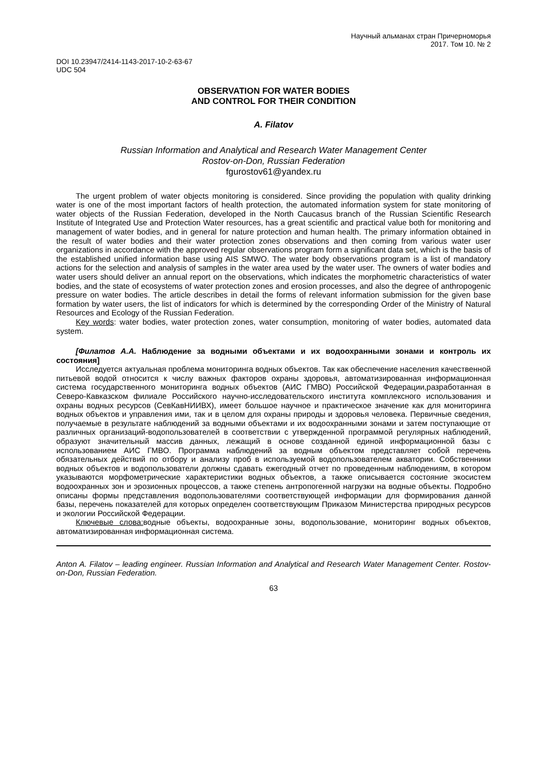Научный альманах стран Причерноморья
2017. Том 10. № 2
DOI 10.23947/2414-1143-2017-10-2-63-67
UDC 504
OBSERVATION FOR WATER BODIES
AND CONTROL FOR THEIR CONDITION
A. Filatov
Russian Information and Analytical and Research Water Management Center
Rostov-on-Don, Russian Federation
fgurostov61@yandex.ru
The urgent problem of water objects monitoring is considered. Since providing the population with quality drinking water is one of the most important factors of health protection, the automated information system for state monitoring of water objects of the Russian Federation, developed in the North Caucasus branch of the Russian Scientific Research Institute of Integrated Use and Protection Water resources, has a great scientific and practical value both for monitoring and management of water bodies, and in general for nature protection and human health. The primary information obtained in the result of water bodies and their water protection zones observations and then coming from various water user organizations in accordance with the approved regular observations program form a significant data set, which is the basis of the established unified information base using AIS SMWO. The water body observations program is a list of mandatory actions for the selection and analysis of samples in the water area used by the water user. The owners of water bodies and water users should deliver an annual report on the observations, which indicates the morphometric characteristics of water bodies, and the state of ecosystems of water protection zones and erosion processes, and also the degree of anthropogenic pressure on water bodies. The article describes in detail the forms of relevant information submission for the given base formation by water users, the list of indicators for which is determined by the corresponding Order of the Ministry of Natural Resources and Ecology of the Russian Federation.
Key words: water bodies, water protection zones, water consumption, monitoring of water bodies, automated data system.
[Филатов А.А. Наблюдение за водными объектами и их водоохранными зонами и контроль их состояния]
Исследуется актуальная проблема мониторинга водных объектов. Так как обеспечение населения качественной питьевой водой относится к числу важных факторов охраны здоровья, автоматизированная информационная система государственного мониторинга водных объектов (АИС ГМВО) Российской Федерации,разработанная в Северо-Кавказском филиале Российского научно-исследовательского института комплексного использования и охраны водных ресурсов (СевКавНИИВХ), имеет большое научное и практическое значение как для мониторинга водных объектов и управления ими, так и в целом для охраны природы и здоровья человека. Первичные сведения, получаемые в результате наблюдений за водными объектами и их водоохранными зонами и затем поступающие от различных организаций-водопользователей в соответствии с утвержденной программой регулярных наблюдений, образуют значительный массив данных, лежащий в основе созданной единой информационной базы с использованием АИС ГМВО. Программа наблюдений за водным объектом представляет собой перечень обязательных действий по отбору и анализу проб в используемой водопользователем акватории. Собственники водных объектов и водопользователи должны сдавать ежегодный отчет по проведенным наблюдениям, в котором указываются морфометрические характеристики водных объектов, а также описывается состояние экосистем водоохранных зон и эрозионных процессов, а также степень антропогенной нагрузки на водные объекты. Подробно описаны формы представления водопользователями соответствующей информации для формирования данной базы, перечень показателей для которых определен соответствующим Приказом Министерства природных ресурсов и экологии Российской Федерации.
Ключевые слова: водные объекты, водоохранные зоны, водопользование, мониторинг водных объектов, автоматизированная информационная система.
Anton A. Filatov – leading engineer. Russian Information and Analytical and Research Water Management Center. Rostov-on-Don, Russian Federation.
63